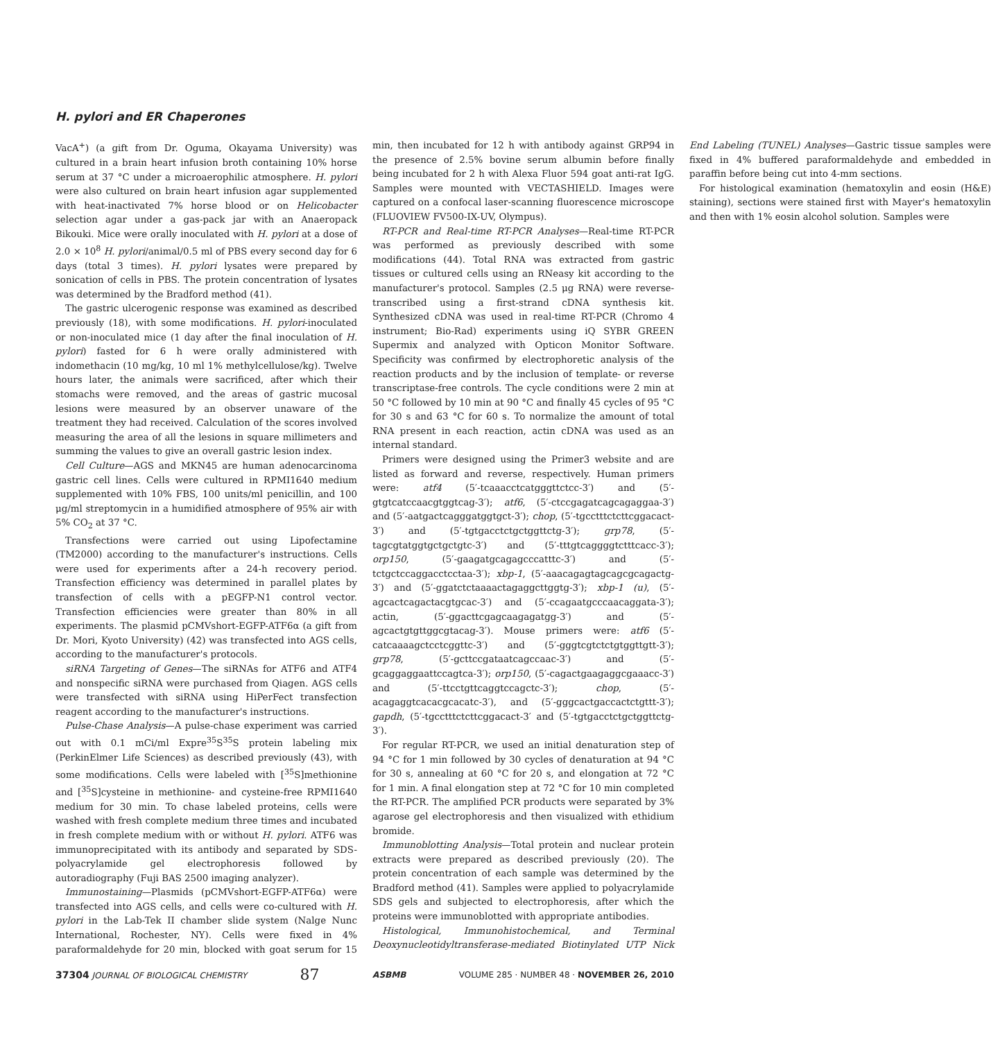H. pylori and ER Chaperones
VacA<sup>+</sup>) (a gift from Dr. Oguma, Okayama University) was cultured in a brain heart infusion broth containing 10% horse serum at 37 °C under a microaerophilic atmosphere. H. pylori were also cultured on brain heart infusion agar supplemented with heat-inactivated 7% horse blood or on Helicobacter selection agar under a gas-pack jar with an Anaeropack Bikouki. Mice were orally inoculated with H. pylori at a dose of 2.0 × 10<sup>8</sup> H. pylori/animal/0.5 ml of PBS every second day for 6 days (total 3 times). H. pylori lysates were prepared by sonication of cells in PBS. The protein concentration of lysates was determined by the Bradford method (41).
The gastric ulcerogenic response was examined as described previously (18), with some modifications. H. pylori-inoculated or non-inoculated mice (1 day after the final inoculation of H. pylori) fasted for 6 h were orally administered with indomethacin (10 mg/kg, 10 ml 1% methylcellulose/kg). Twelve hours later, the animals were sacrificed, after which their stomachs were removed, and the areas of gastric mucosal lesions were measured by an observer unaware of the treatment they had received. Calculation of the scores involved measuring the area of all the lesions in square millimeters and summing the values to give an overall gastric lesion index.
Cell Culture—AGS and MKN45 are human adenocarcinoma gastric cell lines. Cells were cultured in RPMI1640 medium supplemented with 10% FBS, 100 units/ml penicillin, and 100 μg/ml streptomycin in a humidified atmosphere of 95% air with 5% CO<sub>2</sub> at 37 °C.
Transfections were carried out using Lipofectamine (TM2000) according to the manufacturer's instructions. Cells were used for experiments after a 24-h recovery period. Transfection efficiency was determined in parallel plates by transfection of cells with a pEGFP-N1 control vector. Transfection efficiencies were greater than 80% in all experiments. The plasmid pCMVshort-EGFP-ATF6α (a gift from Dr. Mori, Kyoto University) (42) was transfected into AGS cells, according to the manufacturer's protocols.
siRNA Targeting of Genes—The siRNAs for ATF6 and ATF4 and nonspecific siRNA were purchased from Qiagen. AGS cells were transfected with siRNA using HiPerFect transfection reagent according to the manufacturer's instructions.
Pulse-Chase Analysis—A pulse-chase experiment was carried out with 0.1 mCi/ml Expre<sup>35</sup>S<sup>35</sup>S protein labeling mix (PerkinElmer Life Sciences) as described previously (43), with some modifications. Cells were labeled with [<sup>35</sup>S]methionine and [<sup>35</sup>S]cysteine in methionine- and cysteine-free RPMI1640 medium for 30 min. To chase labeled proteins, cells were washed with fresh complete medium three times and incubated in fresh complete medium with or without H. pylori. ATF6 was immunoprecipitated with its antibody and separated by SDS-polyacrylamide gel electrophoresis followed by autoradiography (Fuji BAS 2500 imaging analyzer).
Immunostaining—Plasmids (pCMVshort-EGFP-ATF6α) were transfected into AGS cells, and cells were co-cultured with H. pylori in the Lab-Tek II chamber slide system (Nalge Nunc International, Rochester, NY). Cells were fixed in 4% paraformaldehyde for 20 min, blocked with goat serum for 15 min, then incubated for 12 h with antibody against GRP94 in the presence of 2.5% bovine serum albumin before finally being incubated for 2 h with Alexa Fluor 594 goat anti-rat IgG. Samples were mounted with VECTASHIELD. Images were captured on a confocal laser-scanning fluorescence microscope (FLUOVIEW FV500-IX-UV, Olympus).
RT-PCR and Real-time RT-PCR Analyses—Real-time RT-PCR was performed as previously described with some modifications (44). Total RNA was extracted from gastric tissues or cultured cells using an RNeasy kit according to the manufacturer's protocol. Samples (2.5 μg RNA) were reverse-transcribed using a first-strand cDNA synthesis kit. Synthesized cDNA was used in real-time RT-PCR (Chromo 4 instrument; Bio-Rad) experiments using iQ SYBR GREEN Supermix and analyzed with Opticon Monitor Software. Specificity was confirmed by electrophoretic analysis of the reaction products and by the inclusion of template- or reverse transcriptase-free controls. The cycle conditions were 2 min at 50 °C followed by 10 min at 90 °C and finally 45 cycles of 95 °C for 30 s and 63 °C for 60 s. To normalize the amount of total RNA present in each reaction, actin cDNA was used as an internal standard.
Primers were designed using the Primer3 website and are listed as forward and reverse, respectively. Human primers were: atf4 (5′-tcaaacctcatgggttctcc-3′) and (5′-gtgtcatccaacgtggtcag-3′); atf6, (5′-ctccgagatcagcagaggaa-3′) and (5′-aatgactcagggatggtgct-3′); chop, (5′-tgcctttctcttcggacact-3′) and (5′-tgtgacctctgctggttctg-3′); grp78, (5′-tagcgtatggtgctgctgtc-3′) and (5′-tttgtcaggggtctttcacc-3′); orp150, (5′-gaagatgcagagcccatttc-3′) and (5′-tctgctccaggacctcctaa-3′); xbp-1, (5′-aaacagagtagcagcgcagactg-3′) and (5′-ggatctctaaaactagaggcttggtg-3′); xbp-1 (u), (5′-agcactcagactacgtgcac-3′) and (5′-ccagaatgcccaacaggata-3′); actin, (5′-ggacttcgagcaagagatgg-3′) and (5′- agcactgtgttggcgtacag-3′). Mouse primers were: atf6 (5′-catcaaaagctcctcggttc-3′) and (5′-gggtcgtctctgtggttgtt-3′); grp78, (5′-gcttccgataatcagccaac-3′) and (5′-gcaggaggaattccagtca-3′); orp150, (5′-cagactgaagaggcgaaacc-3′) and (5′-ttcctgttcaggtccagctc-3′); chop, (5′-acagaggtcacacgcacatc-3′), and (5′-gggcactgaccactctgttt-3′); gapdh, (5′-tgcctttctcttcggacact-3′ and (5′-tgtgacctctgctggttctg-3′).
For regular RT-PCR, we used an initial denaturation step of 94 °C for 1 min followed by 30 cycles of denaturation at 94 °C for 30 s, annealing at 60 °C for 20 s, and elongation at 72 °C for 1 min. A final elongation step at 72 °C for 10 min completed the RT-PCR. The amplified PCR products were separated by 3% agarose gel electrophoresis and then visualized with ethidium bromide.
Immunoblotting Analysis—Total protein and nuclear protein extracts were prepared as described previously (20). The protein concentration of each sample was determined by the Bradford method (41). Samples were applied to polyacrylamide SDS gels and subjected to electrophoresis, after which the proteins were immunoblotted with appropriate antibodies.
Histological, Immunohistochemical, and Terminal Deoxynucleotidyltransferase-mediated Biotinylated UTP Nick End Labeling (TUNEL) Analyses—Gastric tissue samples were fixed in 4% buffered paraformaldehyde and embedded in paraffin before being cut into 4-mm sections.
For histological examination (hematoxylin and eosin (H&E) staining), sections were stained first with Mayer's hematoxylin and then with 1% eosin alcohol solution. Samples were
37304 JOURNAL OF BIOLOGICAL CHEMISTRY 87 ASBMB VOLUME 285 · NUMBER 48 · NOVEMBER 26, 2010